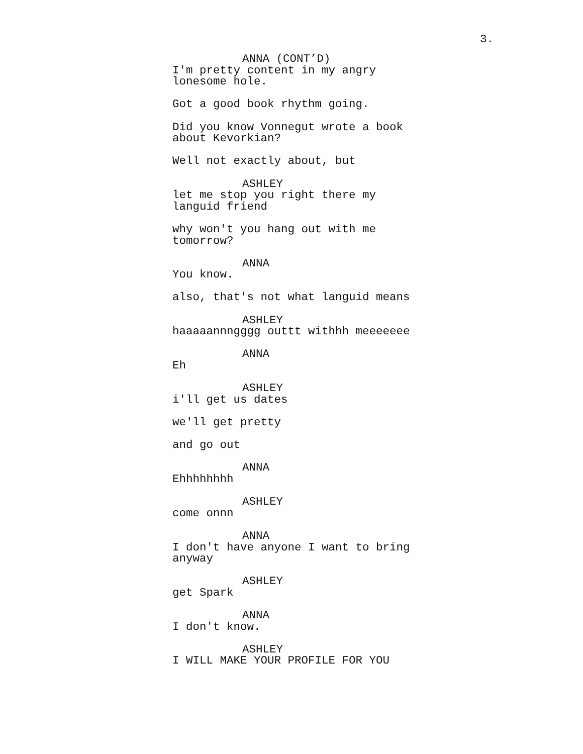3.
ANNA (CONT’D)
I'm pretty content in my angry
lonesome hole.
Got a good book rhythm going.
Did you know Vonnegut wrote a book
about Kevorkian?
Well not exactly about, but
ASHLEY
let me stop you right there my
languid friend
why won't you hang out with me
tomorrow?
ANNA
You know.
also, that's not what languid means
ASHLEY
haaaaannngggg outtt withhh meeeeeee
ANNA
Eh
ASHLEY
i'll get us dates
we'll get pretty
and go out
ANNA
Ehhhhhhhh
ASHLEY
come onnn
ANNA
I don't have anyone I want to bring
anyway
ASHLEY
get Spark
ANNA
I don't know.
ASHLEY
I WILL MAKE YOUR PROFILE FOR YOU